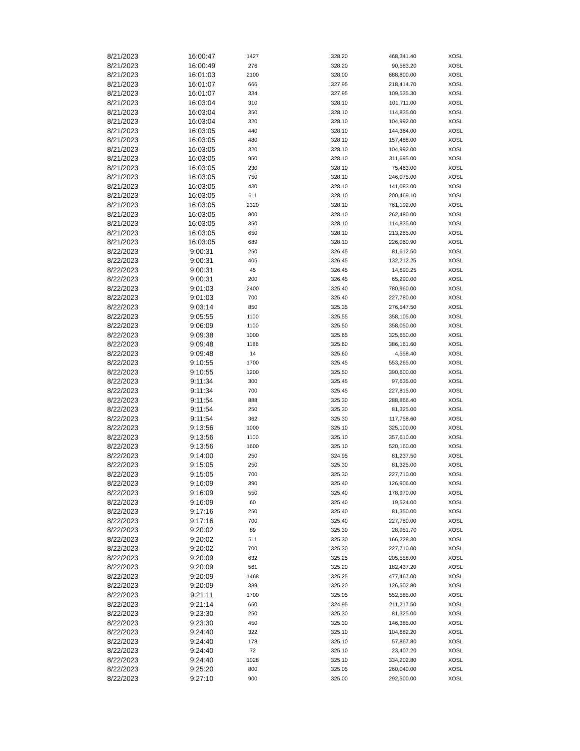| 8/21/2023 | 16:00:47 | 1427 | 328.20 | 468,341.40 | XOSL |
| 8/21/2023 | 16:00:49 | 276 | 328.20 | 90,583.20 | XOSL |
| 8/21/2023 | 16:01:03 | 2100 | 328.00 | 688,800.00 | XOSL |
| 8/21/2023 | 16:01:07 | 666 | 327.95 | 218,414.70 | XOSL |
| 8/21/2023 | 16:01:07 | 334 | 327.95 | 109,535.30 | XOSL |
| 8/21/2023 | 16:03:04 | 310 | 328.10 | 101,711.00 | XOSL |
| 8/21/2023 | 16:03:04 | 350 | 328.10 | 114,835.00 | XOSL |
| 8/21/2023 | 16:03:04 | 320 | 328.10 | 104,992.00 | XOSL |
| 8/21/2023 | 16:03:05 | 440 | 328.10 | 144,364.00 | XOSL |
| 8/21/2023 | 16:03:05 | 480 | 328.10 | 157,488.00 | XOSL |
| 8/21/2023 | 16:03:05 | 320 | 328.10 | 104,992.00 | XOSL |
| 8/21/2023 | 16:03:05 | 950 | 328.10 | 311,695.00 | XOSL |
| 8/21/2023 | 16:03:05 | 230 | 328.10 | 75,463.00 | XOSL |
| 8/21/2023 | 16:03:05 | 750 | 328.10 | 246,075.00 | XOSL |
| 8/21/2023 | 16:03:05 | 430 | 328.10 | 141,083.00 | XOSL |
| 8/21/2023 | 16:03:05 | 611 | 328.10 | 200,469.10 | XOSL |
| 8/21/2023 | 16:03:05 | 2320 | 328.10 | 761,192.00 | XOSL |
| 8/21/2023 | 16:03:05 | 800 | 328.10 | 262,480.00 | XOSL |
| 8/21/2023 | 16:03:05 | 350 | 328.10 | 114,835.00 | XOSL |
| 8/21/2023 | 16:03:05 | 650 | 328.10 | 213,265.00 | XOSL |
| 8/21/2023 | 16:03:05 | 689 | 328.10 | 226,060.90 | XOSL |
| 8/22/2023 | 9:00:31 | 250 | 326.45 | 81,612.50 | XOSL |
| 8/22/2023 | 9:00:31 | 405 | 326.45 | 132,212.25 | XOSL |
| 8/22/2023 | 9:00:31 | 45 | 326.45 | 14,690.25 | XOSL |
| 8/22/2023 | 9:00:31 | 200 | 326.45 | 65,290.00 | XOSL |
| 8/22/2023 | 9:01:03 | 2400 | 325.40 | 780,960.00 | XOSL |
| 8/22/2023 | 9:01:03 | 700 | 325.40 | 227,780.00 | XOSL |
| 8/22/2023 | 9:03:14 | 850 | 325.35 | 276,547.50 | XOSL |
| 8/22/2023 | 9:05:55 | 1100 | 325.55 | 358,105.00 | XOSL |
| 8/22/2023 | 9:06:09 | 1100 | 325.50 | 358,050.00 | XOSL |
| 8/22/2023 | 9:09:38 | 1000 | 325.65 | 325,650.00 | XOSL |
| 8/22/2023 | 9:09:48 | 1186 | 325.60 | 386,161.60 | XOSL |
| 8/22/2023 | 9:09:48 | 14 | 325.60 | 4,558.40 | XOSL |
| 8/22/2023 | 9:10:55 | 1700 | 325.45 | 553,265.00 | XOSL |
| 8/22/2023 | 9:10:55 | 1200 | 325.50 | 390,600.00 | XOSL |
| 8/22/2023 | 9:11:34 | 300 | 325.45 | 97,635.00 | XOSL |
| 8/22/2023 | 9:11:34 | 700 | 325.45 | 227,815.00 | XOSL |
| 8/22/2023 | 9:11:54 | 888 | 325.30 | 288,866.40 | XOSL |
| 8/22/2023 | 9:11:54 | 250 | 325.30 | 81,325.00 | XOSL |
| 8/22/2023 | 9:11:54 | 362 | 325.30 | 117,758.60 | XOSL |
| 8/22/2023 | 9:13:56 | 1000 | 325.10 | 325,100.00 | XOSL |
| 8/22/2023 | 9:13:56 | 1100 | 325.10 | 357,610.00 | XOSL |
| 8/22/2023 | 9:13:56 | 1600 | 325.10 | 520,160.00 | XOSL |
| 8/22/2023 | 9:14:00 | 250 | 324.95 | 81,237.50 | XOSL |
| 8/22/2023 | 9:15:05 | 250 | 325.30 | 81,325.00 | XOSL |
| 8/22/2023 | 9:15:05 | 700 | 325.30 | 227,710.00 | XOSL |
| 8/22/2023 | 9:16:09 | 390 | 325.40 | 126,906.00 | XOSL |
| 8/22/2023 | 9:16:09 | 550 | 325.40 | 178,970.00 | XOSL |
| 8/22/2023 | 9:16:09 | 60 | 325.40 | 19,524.00 | XOSL |
| 8/22/2023 | 9:17:16 | 250 | 325.40 | 81,350.00 | XOSL |
| 8/22/2023 | 9:17:16 | 700 | 325.40 | 227,780.00 | XOSL |
| 8/22/2023 | 9:20:02 | 89 | 325.30 | 28,951.70 | XOSL |
| 8/22/2023 | 9:20:02 | 511 | 325.30 | 166,228.30 | XOSL |
| 8/22/2023 | 9:20:02 | 700 | 325.30 | 227,710.00 | XOSL |
| 8/22/2023 | 9:20:09 | 632 | 325.25 | 205,558.00 | XOSL |
| 8/22/2023 | 9:20:09 | 561 | 325.20 | 182,437.20 | XOSL |
| 8/22/2023 | 9:20:09 | 1468 | 325.25 | 477,467.00 | XOSL |
| 8/22/2023 | 9:20:09 | 389 | 325.20 | 126,502.80 | XOSL |
| 8/22/2023 | 9:21:11 | 1700 | 325.05 | 552,585.00 | XOSL |
| 8/22/2023 | 9:21:14 | 650 | 324.95 | 211,217.50 | XOSL |
| 8/22/2023 | 9:23:30 | 250 | 325.30 | 81,325.00 | XOSL |
| 8/22/2023 | 9:23:30 | 450 | 325.30 | 146,385.00 | XOSL |
| 8/22/2023 | 9:24:40 | 322 | 325.10 | 104,682.20 | XOSL |
| 8/22/2023 | 9:24:40 | 178 | 325.10 | 57,867.80 | XOSL |
| 8/22/2023 | 9:24:40 | 72 | 325.10 | 23,407.20 | XOSL |
| 8/22/2023 | 9:24:40 | 1028 | 325.10 | 334,202.80 | XOSL |
| 8/22/2023 | 9:25:20 | 800 | 325.05 | 260,040.00 | XOSL |
| 8/22/2023 | 9:27:10 | 900 | 325.00 | 292,500.00 | XOSL |